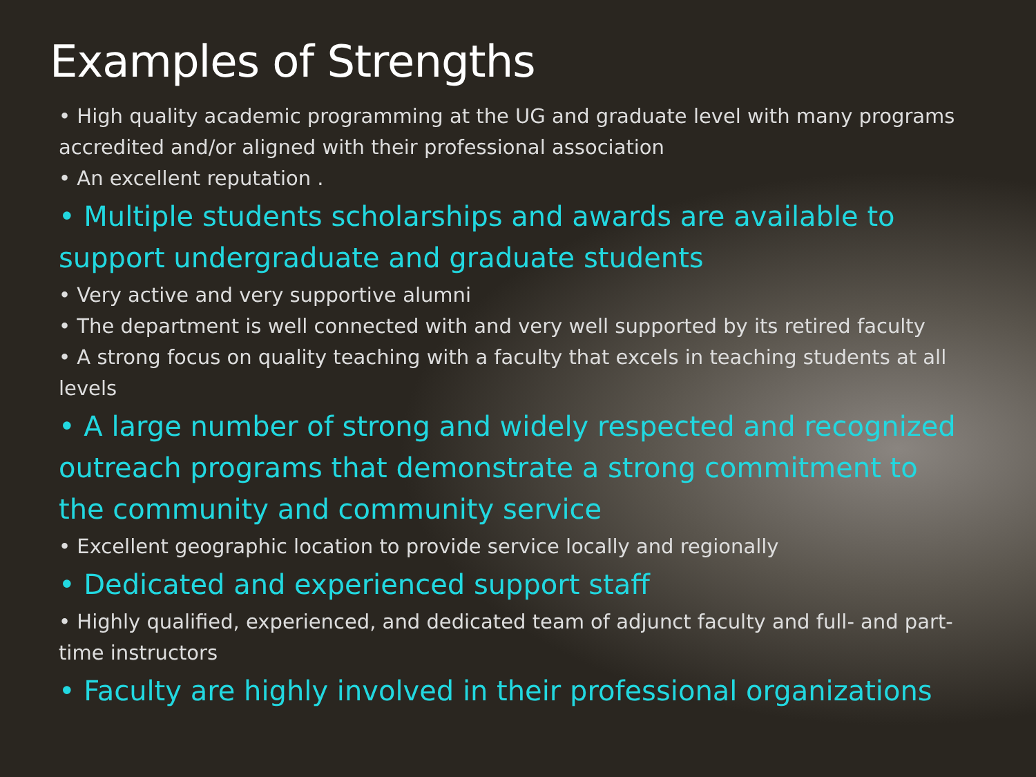Examples of Strengths
• High quality academic programming at the UG and graduate level with many programs accredited and/or aligned with their professional association
• An excellent reputation .
• Multiple students scholarships and awards are available to support undergraduate and graduate students
• Very active and very supportive alumni
• The department is well connected with and very well supported by its retired faculty
• A strong focus on quality teaching with a faculty that excels in teaching students at all levels
• A large number of strong and widely respected and recognized outreach programs that demonstrate a strong commitment to the community and community service
• Excellent geographic location to provide service locally and regionally
• Dedicated and experienced support staff
• Highly qualified, experienced, and dedicated team of adjunct faculty and full- and part-time instructors
• Faculty are highly involved in their professional organizations